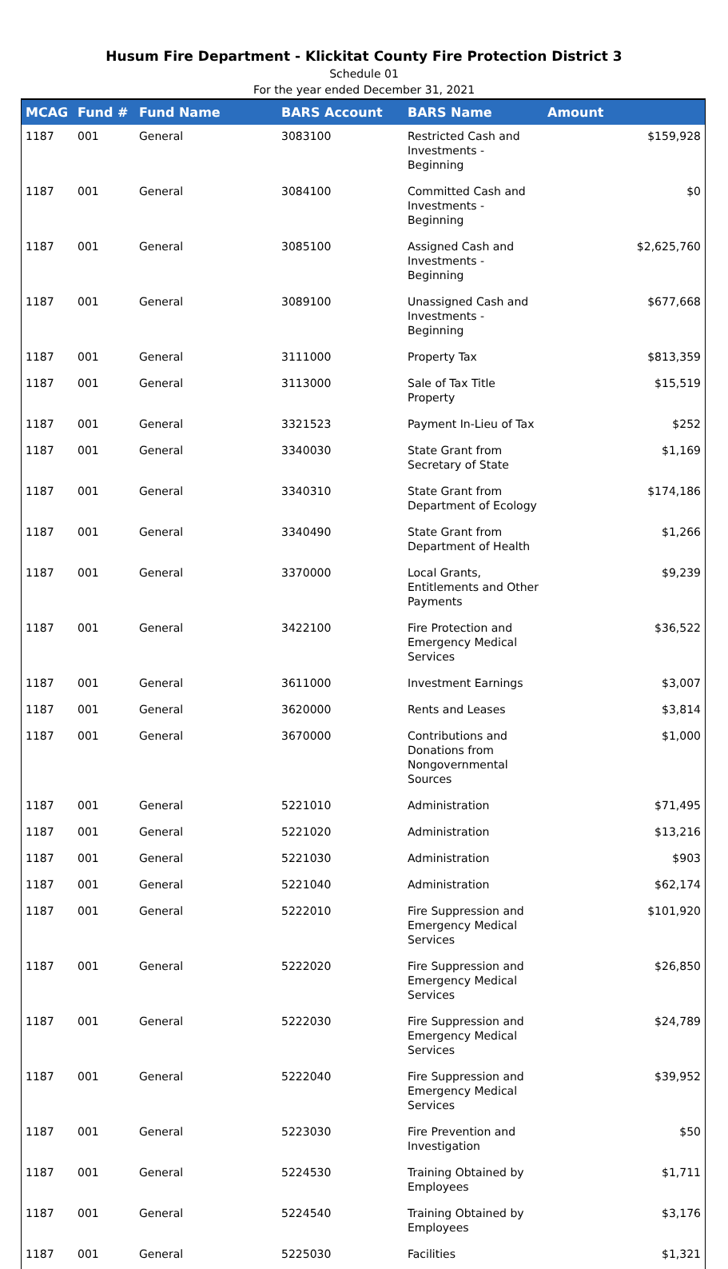Husum Fire Department - Klickitat County Fire Protection District 3
Schedule 01
For the year ended December 31, 2021
| MCAG | Fund # | Fund Name | BARS Account | BARS Name | Amount |
| --- | --- | --- | --- | --- | --- |
| 1187 | 001 | General | 3083100 | Restricted Cash and Investments - Beginning | $159,928 |
| 1187 | 001 | General | 3084100 | Committed Cash and Investments - Beginning | $0 |
| 1187 | 001 | General | 3085100 | Assigned Cash and Investments - Beginning | $2,625,760 |
| 1187 | 001 | General | 3089100 | Unassigned Cash and Investments - Beginning | $677,668 |
| 1187 | 001 | General | 3111000 | Property Tax | $813,359 |
| 1187 | 001 | General | 3113000 | Sale of Tax Title Property | $15,519 |
| 1187 | 001 | General | 3321523 | Payment In-Lieu of Tax | $252 |
| 1187 | 001 | General | 3340030 | State Grant from Secretary of State | $1,169 |
| 1187 | 001 | General | 3340310 | State Grant from Department of Ecology | $174,186 |
| 1187 | 001 | General | 3340490 | State Grant from Department of Health | $1,266 |
| 1187 | 001 | General | 3370000 | Local Grants, Entitlements and Other Payments | $9,239 |
| 1187 | 001 | General | 3422100 | Fire Protection and Emergency Medical Services | $36,522 |
| 1187 | 001 | General | 3611000 | Investment Earnings | $3,007 |
| 1187 | 001 | General | 3620000 | Rents and Leases | $3,814 |
| 1187 | 001 | General | 3670000 | Contributions and Donations from Nongovernmental Sources | $1,000 |
| 1187 | 001 | General | 5221010 | Administration | $71,495 |
| 1187 | 001 | General | 5221020 | Administration | $13,216 |
| 1187 | 001 | General | 5221030 | Administration | $903 |
| 1187 | 001 | General | 5221040 | Administration | $62,174 |
| 1187 | 001 | General | 5222010 | Fire Suppression and Emergency Medical Services | $101,920 |
| 1187 | 001 | General | 5222020 | Fire Suppression and Emergency Medical Services | $26,850 |
| 1187 | 001 | General | 5222030 | Fire Suppression and Emergency Medical Services | $24,789 |
| 1187 | 001 | General | 5222040 | Fire Suppression and Emergency Medical Services | $39,952 |
| 1187 | 001 | General | 5223030 | Fire Prevention and Investigation | $50 |
| 1187 | 001 | General | 5224530 | Training Obtained by Employees | $1,711 |
| 1187 | 001 | General | 5224540 | Training Obtained by Employees | $3,176 |
| 1187 | 001 | General | 5225030 | Facilities | $1,321 |